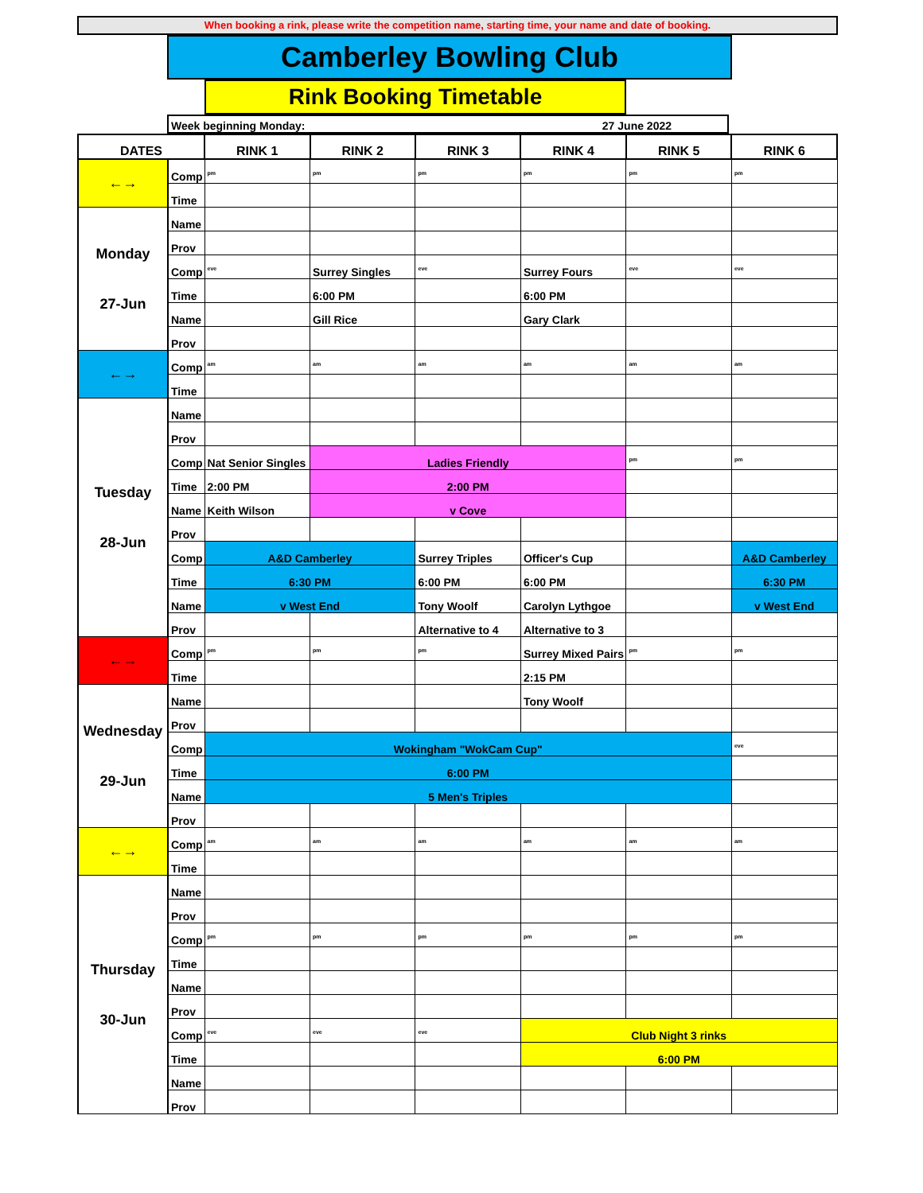When booking a rink, please write the competition name, starting time, your name and date of booking.
Camberley Bowling Club
Rink Booking Timetable
Week beginning Monday: 27 June 2022
| DATES | | RINK 1 | RINK 2 | RINK 3 | RINK 4 | RINK 5 | RINK 6 |
| --- | --- | --- | --- | --- | --- | --- | --- |
| ←→ | Comp | pm | pm | pm | pm | pm | pm |
| | Time | | | | | | |
| Monday 27-Jun | Name | | | | | | |
| | Prov | | | | | | |
| | Comp | eve | Surrey Singles | eve | Surrey Fours | eve | eve |
| | Time | | 6:00 PM | | 6:00 PM | | |
| | Name | | Gill Rice | | Gary Clark | | |
| | Prov | | | | | | |
| ←→ | Comp | am | am | am | am | am | am |
| | Time | | | | | | |
| Tuesday 28-Jun | Name | | | | | | |
| | Prov | | | | | | |
| | Comp | Nat Senior Singles | Ladies Friendly | | | pm | pm |
| | Time | 2:00 PM | 2:00 PM | | | | |
| | Name | Keith Wilson | v Cove | | | | |
| | Prov | | | | | | |
| | Comp | A&D Camberley | | Surrey Triples | Officer's Cup | | A&D Camberley |
| | Time | 6:30 PM | | 6:00 PM | 6:00 PM | | 6:30 PM |
| | Name | v West End | | Tony Woolf | Carolyn Lythgoe | | v West End |
| | Prov | | | Alternative to 4 | Alternative to 3 | | |
| ←→ | Comp | pm | pm | pm | Surrey Mixed Pairs | pm | pm |
| | Time | | | | 2:15 PM | | |
| Wednesday 29-Jun | Name | | | | Tony Woolf | | |
| | Prov | | | | | | |
| | Comp | Wokingham "WokCam Cup" | | | | | eve |
| | Time | 6:00 PM | | | | | |
| | Name | 5 Men's Triples | | | | | |
| | Prov | | | | | | |
| ←→ | Comp | am | am | am | am | am | am |
| | Time | | | | | | |
| Thursday 30-Jun | Name | | | | | | |
| | Prov | | | | | | |
| | Comp | pm | pm | pm | pm | pm | pm |
| | Time | | | | | | |
| | Name | | | | | | |
| | Prov | | | | | | |
| | Comp | eve | eve | eve | Club Night 3 rinks | | |
| | Time | | | | 6:00 PM | | |
| | Name | | | | | | |
| | Prov | | | | | | |